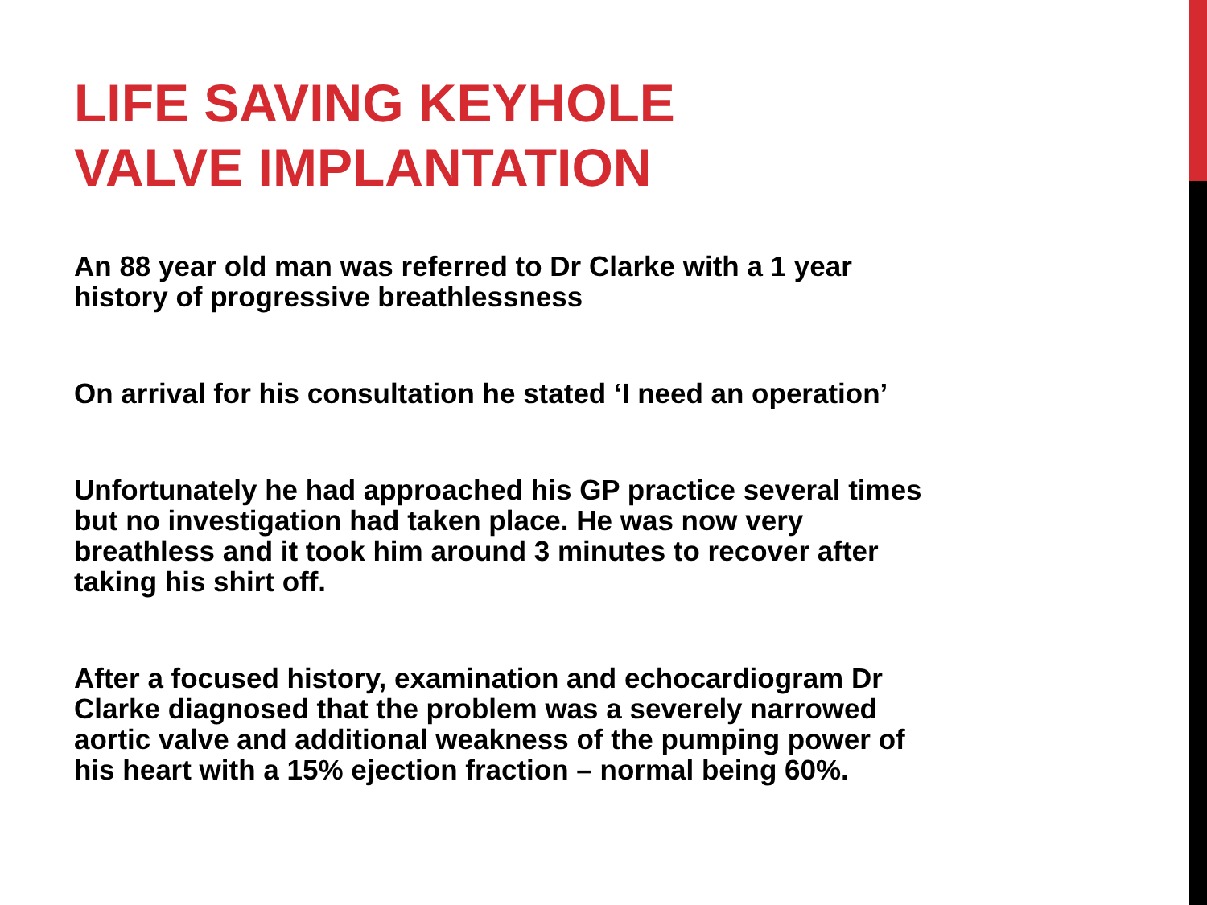LIFE SAVING KEYHOLE
VALVE IMPLANTATION
An 88 year old man was referred to Dr Clarke with a 1 year
history of progressive breathlessness
On arrival for his consultation he stated ‘I need an operation’
Unfortunately he had approached his GP practice several times
but no investigation had taken place. He was now very
breathless and it took him around 3 minutes to recover after
taking his shirt off.
After a focused history, examination and echocardiogram Dr
Clarke diagnosed that the problem was a severely narrowed
aortic valve and additional weakness of the pumping power of
his heart with a 15% ejection fraction – normal being 60%.